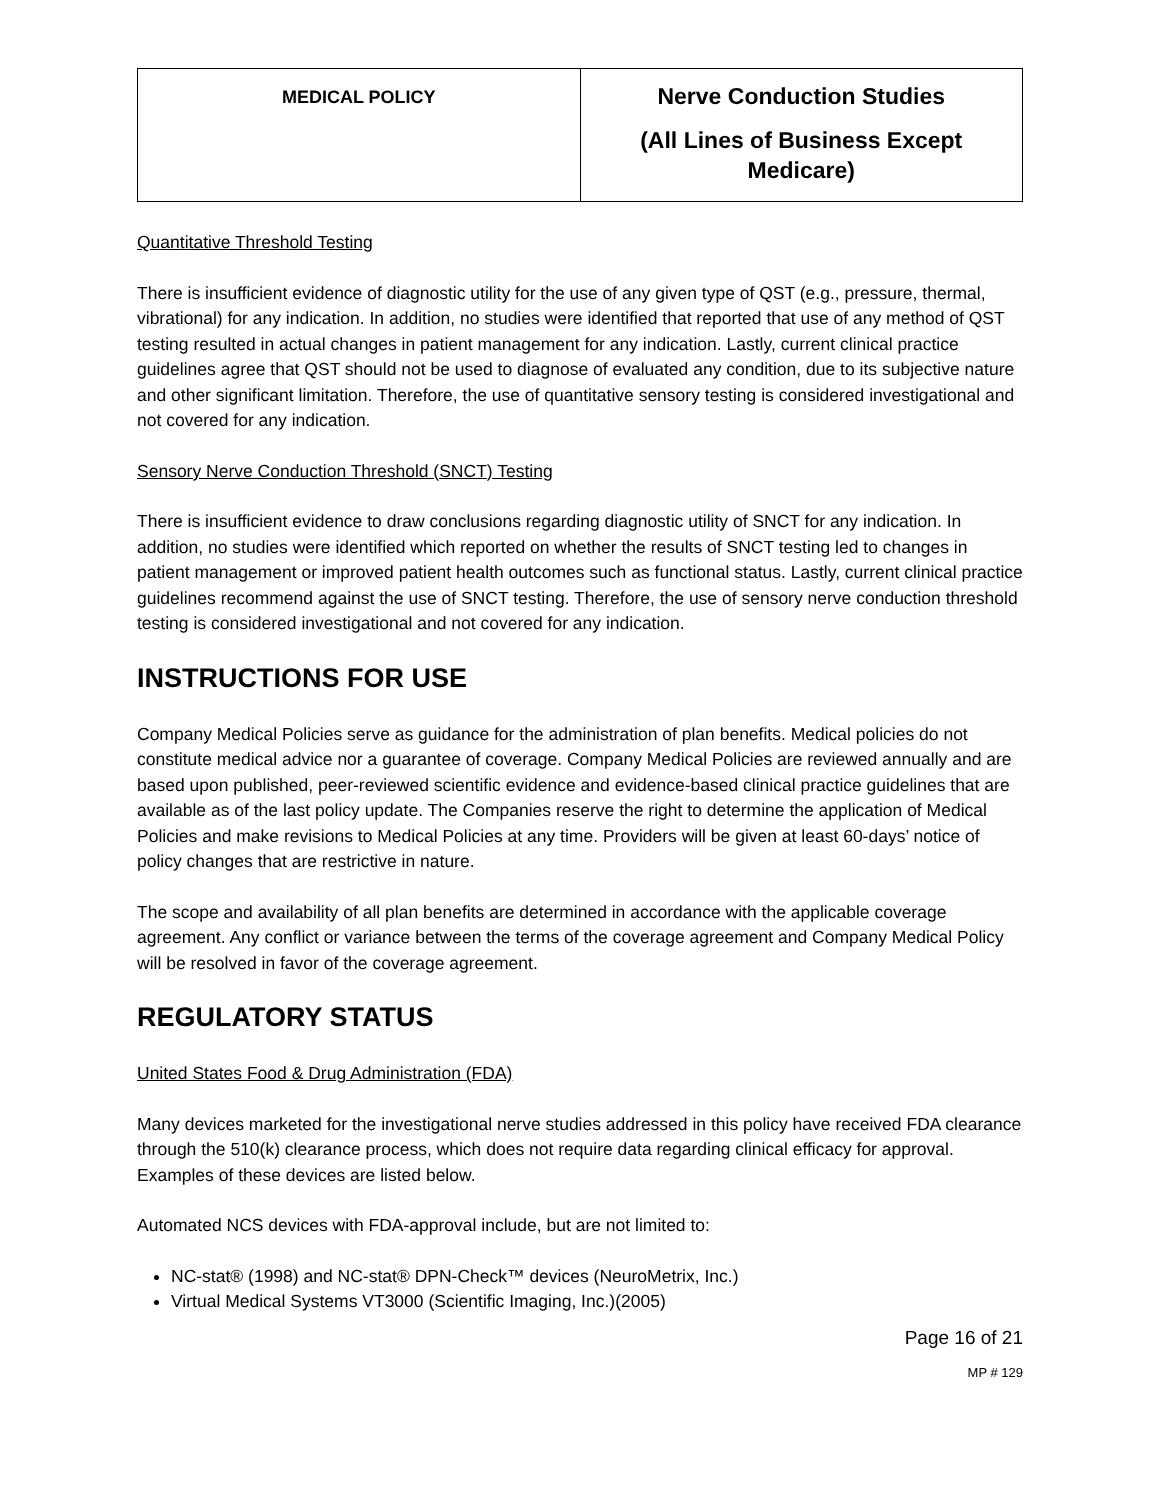| MEDICAL POLICY | Nerve Conduction Studies (All Lines of Business Except Medicare) |
Quantitative Threshold Testing
There is insufficient evidence of diagnostic utility for the use of any given type of QST (e.g., pressure, thermal, vibrational) for any indication. In addition, no studies were identified that reported that use of any method of QST testing resulted in actual changes in patient management for any indication. Lastly, current clinical practice guidelines agree that QST should not be used to diagnose of evaluated any condition, due to its subjective nature and other significant limitation. Therefore, the use of quantitative sensory testing is considered investigational and not covered for any indication.
Sensory Nerve Conduction Threshold (SNCT) Testing
There is insufficient evidence to draw conclusions regarding diagnostic utility of SNCT for any indication. In addition, no studies were identified which reported on whether the results of SNCT testing led to changes in patient management or improved patient health outcomes such as functional status. Lastly, current clinical practice guidelines recommend against the use of SNCT testing. Therefore, the use of sensory nerve conduction threshold testing is considered investigational and not covered for any indication.
INSTRUCTIONS FOR USE
Company Medical Policies serve as guidance for the administration of plan benefits. Medical policies do not constitute medical advice nor a guarantee of coverage. Company Medical Policies are reviewed annually and are based upon published, peer-reviewed scientific evidence and evidence-based clinical practice guidelines that are available as of the last policy update. The Companies reserve the right to determine the application of Medical Policies and make revisions to Medical Policies at any time. Providers will be given at least 60-days’ notice of policy changes that are restrictive in nature.
The scope and availability of all plan benefits are determined in accordance with the applicable coverage agreement. Any conflict or variance between the terms of the coverage agreement and Company Medical Policy will be resolved in favor of the coverage agreement.
REGULATORY STATUS
United States Food & Drug Administration (FDA)
Many devices marketed for the investigational nerve studies addressed in this policy have received FDA clearance through the 510(k) clearance process, which does not require data regarding clinical efficacy for approval. Examples of these devices are listed below.
Automated NCS devices with FDA-approval include, but are not limited to:
NC-stat® (1998) and NC-stat® DPN-Check™ devices (NeuroMetrix, Inc.)
Virtual Medical Systems VT3000 (Scientific Imaging, Inc.)(2005)
Page 16 of 21
MP # 129